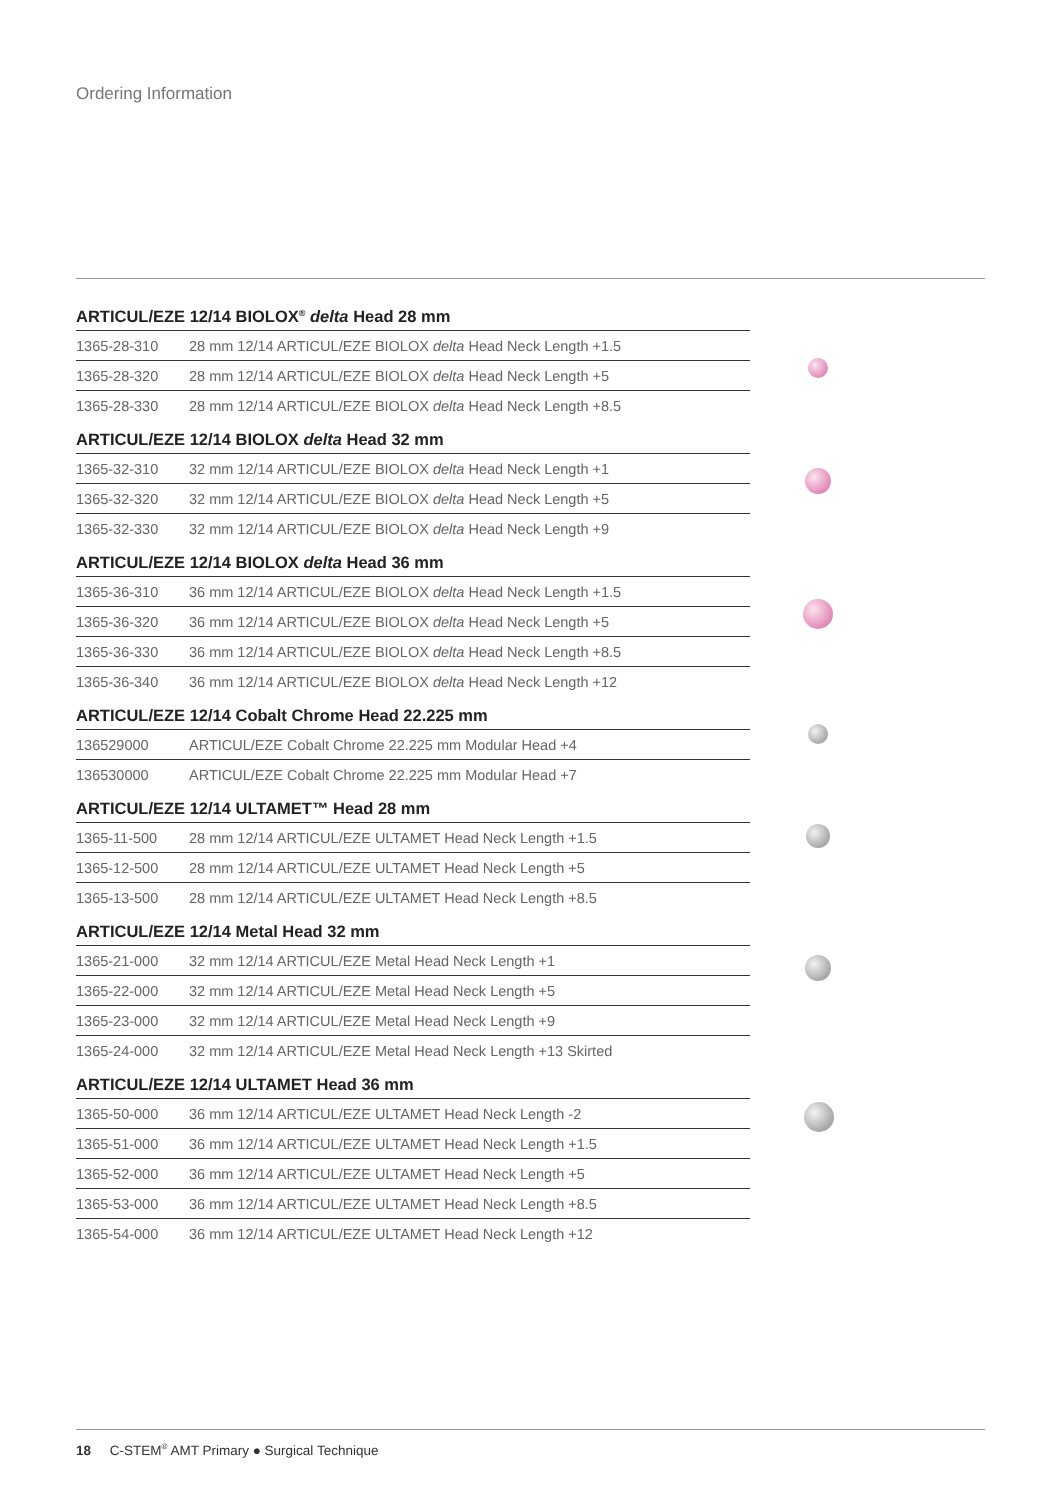Ordering Information
ARTICUL/EZE 12/14 BIOLOX<sup>®</sup> delta Head 28 mm
| 1365-28-310 | 28 mm 12/14 ARTICUL/EZE BIOLOX delta Head Neck Length +1.5 |
| 1365-28-320 | 28 mm 12/14 ARTICUL/EZE BIOLOX delta Head Neck Length +5 |
| 1365-28-330 | 28 mm 12/14 ARTICUL/EZE BIOLOX delta Head Neck Length +8.5 |
ARTICUL/EZE 12/14 BIOLOX delta Head 32 mm
| 1365-32-310 | 32 mm 12/14 ARTICUL/EZE BIOLOX delta Head Neck Length +1 |
| 1365-32-320 | 32 mm 12/14 ARTICUL/EZE BIOLOX delta Head Neck Length +5 |
| 1365-32-330 | 32 mm 12/14 ARTICUL/EZE BIOLOX delta Head Neck Length +9 |
ARTICUL/EZE 12/14 BIOLOX delta Head 36 mm
| 1365-36-310 | 36 mm 12/14 ARTICUL/EZE BIOLOX delta Head Neck Length +1.5 |
| 1365-36-320 | 36 mm 12/14 ARTICUL/EZE BIOLOX delta Head Neck Length +5 |
| 1365-36-330 | 36 mm 12/14 ARTICUL/EZE BIOLOX delta Head Neck Length +8.5 |
| 1365-36-340 | 36 mm 12/14 ARTICUL/EZE BIOLOX delta Head Neck Length +12 |
ARTICUL/EZE 12/14 Cobalt Chrome Head 22.225 mm
| 136529000 | ARTICUL/EZE Cobalt Chrome 22.225 mm Modular Head +4 |
| 136530000 | ARTICUL/EZE Cobalt Chrome 22.225 mm Modular Head +7 |
ARTICUL/EZE 12/14 ULTAMET™ Head 28 mm
| 1365-11-500 | 28 mm 12/14 ARTICUL/EZE ULTAMET Head Neck Length +1.5 |
| 1365-12-500 | 28 mm 12/14 ARTICUL/EZE ULTAMET Head Neck Length +5 |
| 1365-13-500 | 28 mm 12/14 ARTICUL/EZE ULTAMET Head Neck Length +8.5 |
ARTICUL/EZE 12/14 Metal Head 32 mm
| 1365-21-000 | 32 mm 12/14 ARTICUL/EZE Metal Head Neck Length +1 |
| 1365-22-000 | 32 mm 12/14 ARTICUL/EZE Metal Head Neck Length +5 |
| 1365-23-000 | 32 mm 12/14 ARTICUL/EZE Metal Head Neck Length +9 |
| 1365-24-000 | 32 mm 12/14 ARTICUL/EZE Metal Head Neck Length +13 Skirted |
ARTICUL/EZE 12/14 ULTAMET Head 36 mm
| 1365-50-000 | 36 mm 12/14 ARTICUL/EZE ULTAMET Head Neck Length -2 |
| 1365-51-000 | 36 mm 12/14 ARTICUL/EZE ULTAMET Head Neck Length +1.5 |
| 1365-52-000 | 36 mm 12/14 ARTICUL/EZE ULTAMET Head Neck Length +5 |
| 1365-53-000 | 36 mm 12/14 ARTICUL/EZE ULTAMET Head Neck Length +8.5 |
| 1365-54-000 | 36 mm 12/14 ARTICUL/EZE ULTAMET Head Neck Length +12 |
18 C-STEM<sup>®</sup> AMT Primary ● Surgical Technique